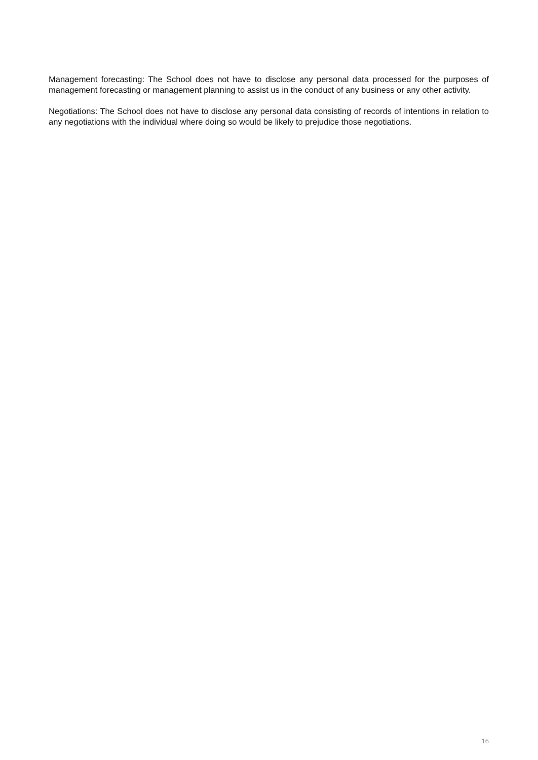Management forecasting: The School does not have to disclose any personal data processed for the purposes of management forecasting or management planning to assist us in the conduct of any business or any other activity.
Negotiations: The School does not have to disclose any personal data consisting of records of intentions in relation to any negotiations with the individual where doing so would be likely to prejudice those negotiations.
16